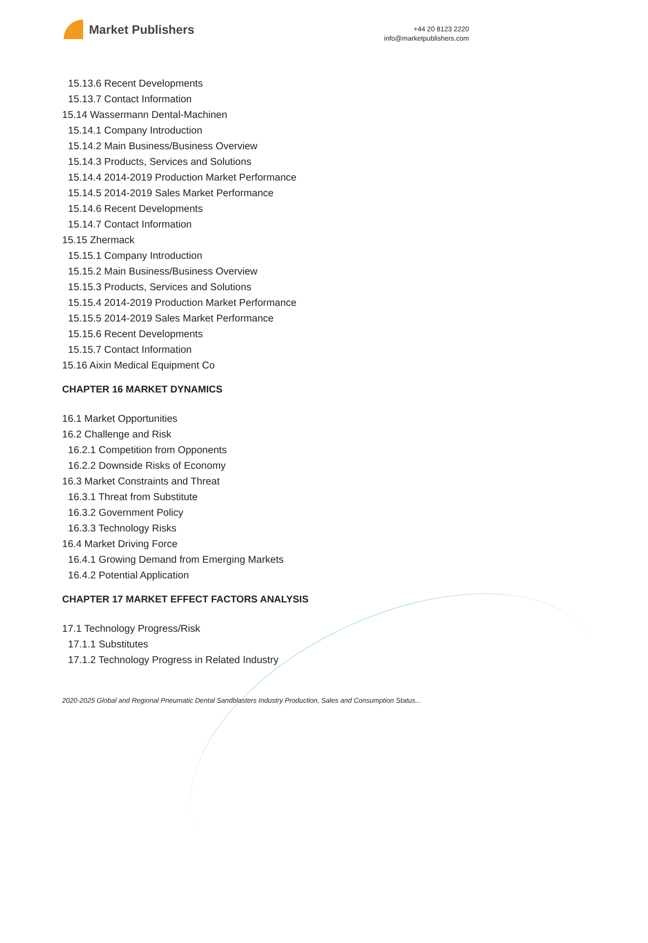Market Publishers
+44 20 8123 2220
info@marketpublishers.com
15.13.6 Recent Developments
15.13.7 Contact Information
15.14 Wassermann Dental-Machinen
15.14.1 Company Introduction
15.14.2 Main Business/Business Overview
15.14.3 Products, Services and Solutions
15.14.4 2014-2019 Production Market Performance
15.14.5 2014-2019 Sales Market Performance
15.14.6 Recent Developments
15.14.7 Contact Information
15.15 Zhermack
15.15.1 Company Introduction
15.15.2 Main Business/Business Overview
15.15.3 Products, Services and Solutions
15.15.4 2014-2019 Production Market Performance
15.15.5 2014-2019 Sales Market Performance
15.15.6 Recent Developments
15.15.7 Contact Information
15.16 Aixin Medical Equipment Co
CHAPTER 16 MARKET DYNAMICS
16.1 Market Opportunities
16.2 Challenge and Risk
16.2.1 Competition from Opponents
16.2.2 Downside Risks of Economy
16.3 Market Constraints and Threat
16.3.1 Threat from Substitute
16.3.2 Government Policy
16.3.3 Technology Risks
16.4 Market Driving Force
16.4.1 Growing Demand from Emerging Markets
16.4.2 Potential Application
CHAPTER 17 MARKET EFFECT FACTORS ANALYSIS
17.1 Technology Progress/Risk
17.1.1 Substitutes
17.1.2 Technology Progress in Related Industry
2020-2025 Global and Regional Pneumatic Dental Sandblasters Industry Production, Sales and Consumption Status...